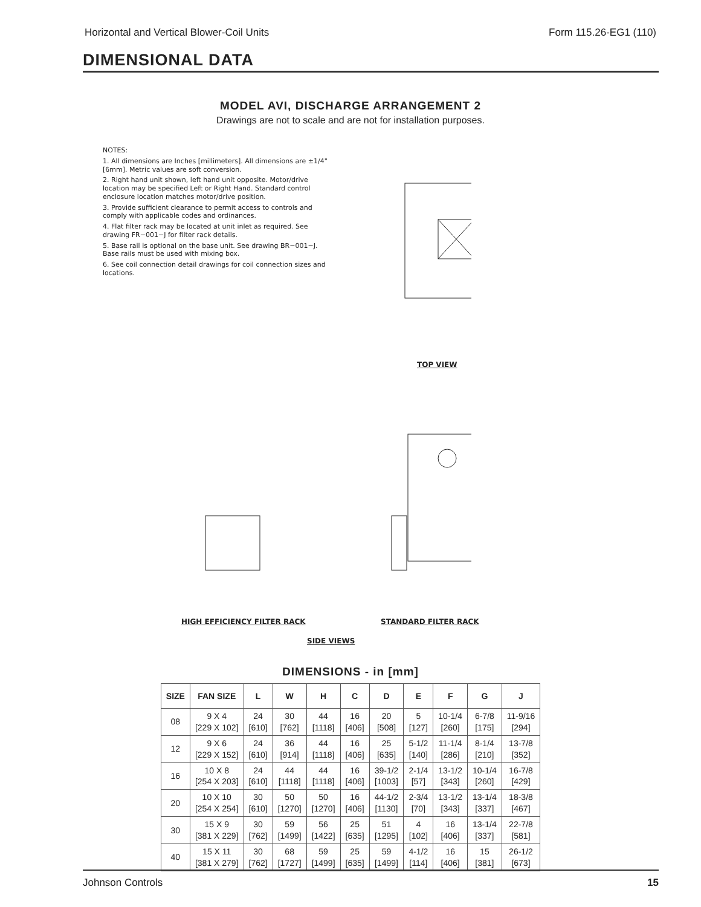Horizontal and Vertical Blower-Coil Units Form 115.26-EG1 (110)
DIMENSIONAL DATA
MODEL AVI, DISCHARGE ARRANGEMENT 2
Drawings are not to scale and are not for installation purposes.
NOTES:
1. All dimensions are Inches [millimeters]. All dimensions are ±1/4" [6mm]. Metric values are soft conversion.
2. Right hand unit shown, left hand unit opposite. Motor/drive location may be specified Left or Right Hand. Standard control enclosure location matches motor/drive position.
3. Provide sufficient clearance to permit access to controls and comply with applicable codes and ordinances.
4. Flat filter rack may be located at unit inlet as required. See drawing FR−001−J for filter rack details.
5. Base rail is optional on the base unit. See drawing BR−001−J. Base rails must be used with mixing box.
6. See coil connection detail drawings for coil connection sizes and locations.
TOP VIEW
HIGH EFFICIENCY FILTER RACK STANDARD FILTER RACK
SIDE VIEWS
DIMENSIONS - in [mm]
| SIZE | FAN SIZE | L | W | H | C | D | E | F | G | J |
| --- | --- | --- | --- | --- | --- | --- | --- | --- | --- | --- |
| 08 | 9 X 4 [229 X 102] | 24 [610] | 30 [762] | 44 [1118] | 16 [406] | 20 [508] | 5 [127] | 10-1/4 [260] | 6-7/8 [175] | 11-9/16 [294] |
| 12 | 9 X 6 [229 X 152] | 24 [610] | 36 [914] | 44 [1118] | 16 [406] | 25 [635] | 5-1/2 [140] | 11-1/4 [286] | 8-1/4 [210] | 13-7/8 [352] |
| 16 | 10 X 8 [254 X 203] | 24 [610] | 44 [1118] | 44 [1118] | 16 [406] | 39-1/2 [1003] | 2-1/4 [57] | 13-1/2 [343] | 10-1/4 [260] | 16-7/8 [429] |
| 20 | 10 X 10 [254 X 254] | 30 [610] | 50 [1270] | 50 [1270] | 16 [406] | 44-1/2 [1130] | 2-3/4 [70] | 13-1/2 [343] | 13-1/4 [337] | 18-3/8 [467] |
| 30 | 15 X 9 [381 X 229] | 30 [762] | 59 [1499] | 56 [1422] | 25 [635] | 51 [1295] | 4 [102] | 16 [406] | 13-1/4 [337] | 22-7/8 [581] |
| 40 | 15 X 11 [381 X 279] | 30 [762] | 68 [1727] | 59 [1499] | 25 [635] | 59 [1499] | 4-1/2 [114] | 16 [406] | 15 [381] | 26-1/2 [673] |
Johnson Controls 15